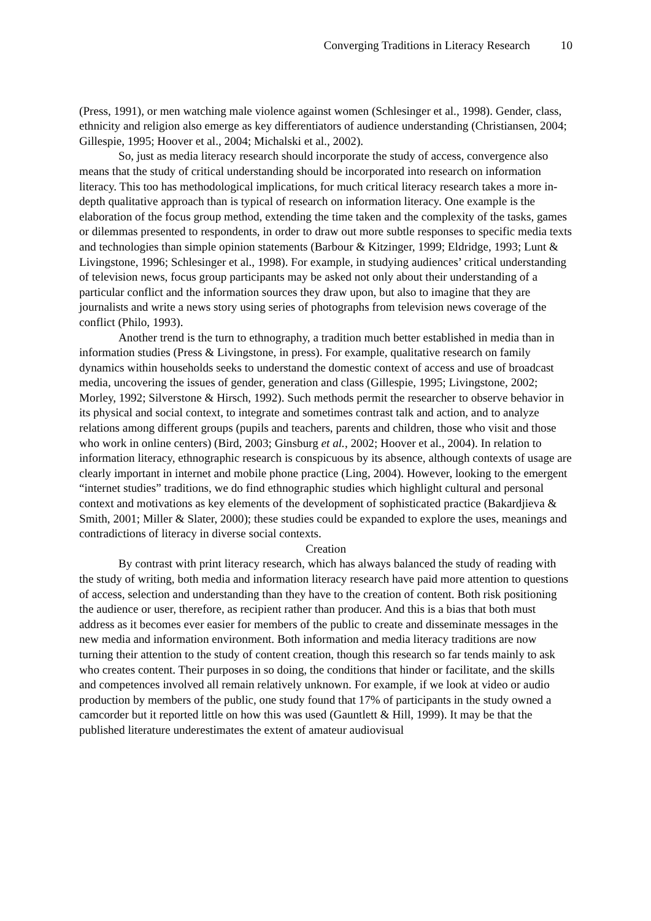Converging Traditions in Literacy Research 10
(Press, 1991), or men watching male violence against women (Schlesinger et al., 1998). Gender, class, ethnicity and religion also emerge as key differentiators of audience understanding (Christiansen, 2004; Gillespie, 1995; Hoover et al., 2004; Michalski et al., 2002).
So, just as media literacy research should incorporate the study of access, convergence also means that the study of critical understanding should be incorporated into research on information literacy. This too has methodological implications, for much critical literacy research takes a more in-depth qualitative approach than is typical of research on information literacy. One example is the elaboration of the focus group method, extending the time taken and the complexity of the tasks, games or dilemmas presented to respondents, in order to draw out more subtle responses to specific media texts and technologies than simple opinion statements (Barbour & Kitzinger, 1999; Eldridge, 1993; Lunt & Livingstone, 1996; Schlesinger et al., 1998). For example, in studying audiences’ critical understanding of television news, focus group participants may be asked not only about their understanding of a particular conflict and the information sources they draw upon, but also to imagine that they are journalists and write a news story using series of photographs from television news coverage of the conflict (Philo, 1993).
Another trend is the turn to ethnography, a tradition much better established in media than in information studies (Press & Livingstone, in press). For example, qualitative research on family dynamics within households seeks to understand the domestic context of access and use of broadcast media, uncovering the issues of gender, generation and class (Gillespie, 1995; Livingstone, 2002; Morley, 1992; Silverstone & Hirsch, 1992). Such methods permit the researcher to observe behavior in its physical and social context, to integrate and sometimes contrast talk and action, and to analyze relations among different groups (pupils and teachers, parents and children, those who visit and those who work in online centers) (Bird, 2003; Ginsburg et al., 2002; Hoover et al., 2004). In relation to information literacy, ethnographic research is conspicuous by its absence, although contexts of usage are clearly important in internet and mobile phone practice (Ling, 2004). However, looking to the emergent “internet studies” traditions, we do find ethnographic studies which highlight cultural and personal context and motivations as key elements of the development of sophisticated practice (Bakardjieva & Smith, 2001; Miller & Slater, 2000); these studies could be expanded to explore the uses, meanings and contradictions of literacy in diverse social contexts.
Creation
By contrast with print literacy research, which has always balanced the study of reading with the study of writing, both media and information literacy research have paid more attention to questions of access, selection and understanding than they have to the creation of content. Both risk positioning the audience or user, therefore, as recipient rather than producer. And this is a bias that both must address as it becomes ever easier for members of the public to create and disseminate messages in the new media and information environment. Both information and media literacy traditions are now turning their attention to the study of content creation, though this research so far tends mainly to ask who creates content. Their purposes in so doing, the conditions that hinder or facilitate, and the skills and competences involved all remain relatively unknown. For example, if we look at video or audio production by members of the public, one study found that 17% of participants in the study owned a camcorder but it reported little on how this was used (Gauntlett & Hill, 1999). It may be that the published literature underestimates the extent of amateur audiovisual